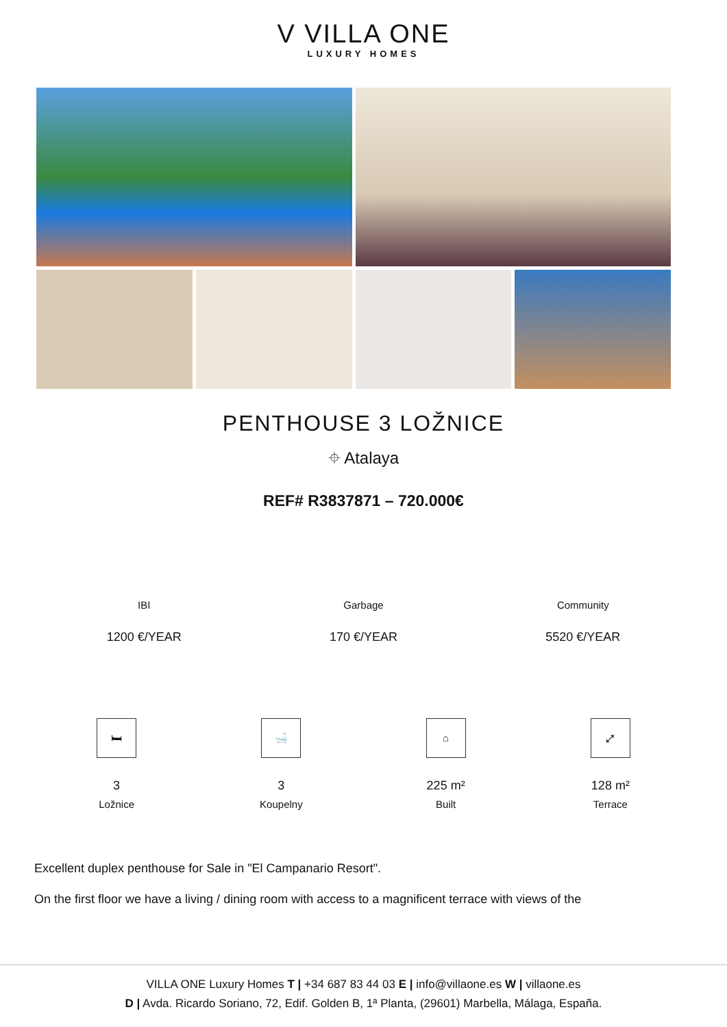V VILLA ONE
LUXURY HOMES
PENTHOUSE 3 LOŽNICE
⌖ Atalaya
REF# R3837871 – 720.000€
IBI
1200 €/YEAR
Garbage
170 €/YEAR
Community
5520 €/YEAR
🛏
3
Ložnice
🛁
3
Koupelny
⌂
225 m²
Built
⤢
128 m²
Terrace
Excellent duplex penthouse for Sale in "El Campanario Resort".
On the first floor we have a living / dining room with access to a magnificent terrace with views of the
VILLA ONE Luxury Homes T | +34 687 83 44 03 E | info@villaone.es W | villaone.es
D | Avda. Ricardo Soriano, 72, Edif. Golden B, 1ª Planta, (29601) Marbella, Málaga, España.